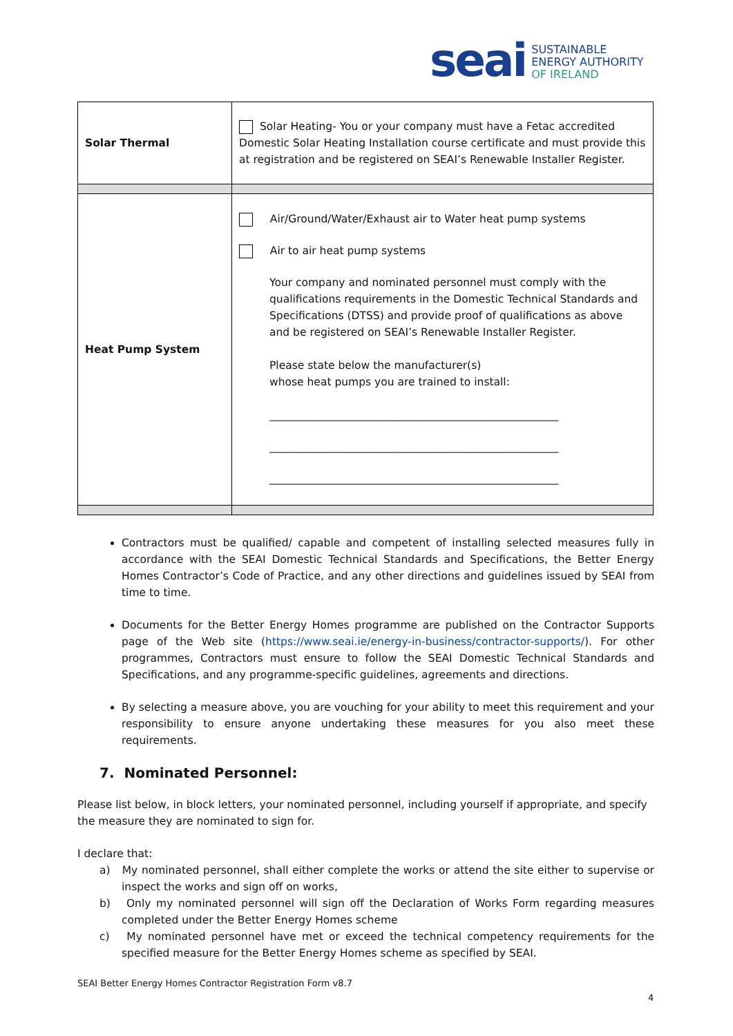seai
SUSTAINABLE
ENERGY AUTHORITY
OF IRELAND
| Solar Thermal | Solar Heating- You or your company must have a Fetac accredited Domestic Solar Heating Installation course certificate and must provide this at registration and be registered on SEAI’s Renewable Installer Register. |
| Heat Pump System | Air/Ground/Water/Exhaust air to Water heat pump systems Air to air heat pump systems Your company and nominated personnel must comply with the qualifications requirements in the Domestic Technical Standards and Specifications (DTSS) and provide proof of qualifications as above and be registered on SEAI’s Renewable Installer Register. Please state below the manufacturer(s) whose heat pumps you are trained to install: ______________________________________________________ ______________________________________________________ ______________________________________________________ |
Contractors must be qualified/ capable and competent of installing selected measures fully in accordance with the SEAI Domestic Technical Standards and Specifications, the Better Energy Homes Contractor’s Code of Practice, and any other directions and guidelines issued by SEAI from time to time.
Documents for the Better Energy Homes programme are published on the Contractor Supports page of the Web site (https://www.seai.ie/energy-in-business/contractor-supports/). For other programmes, Contractors must ensure to follow the SEAI Domestic Technical Standards and Specifications, and any programme-specific guidelines, agreements and directions.
By selecting a measure above, you are vouching for your ability to meet this requirement and your responsibility to ensure anyone undertaking these measures for you also meet these requirements.
7. Nominated Personnel:
Please list below, in block letters, your nominated personnel, including yourself if appropriate, and specify the measure they are nominated to sign for.
I declare that:
a) My nominated personnel, shall either complete the works or attend the site either to supervise or inspect the works and sign off on works,
b) Only my nominated personnel will sign off the Declaration of Works Form regarding measures completed under the Better Energy Homes scheme
c) My nominated personnel have met or exceed the technical competency requirements for the specified measure for the Better Energy Homes scheme as specified by SEAI.
SEAI Better Energy Homes Contractor Registration Form v8.7
4